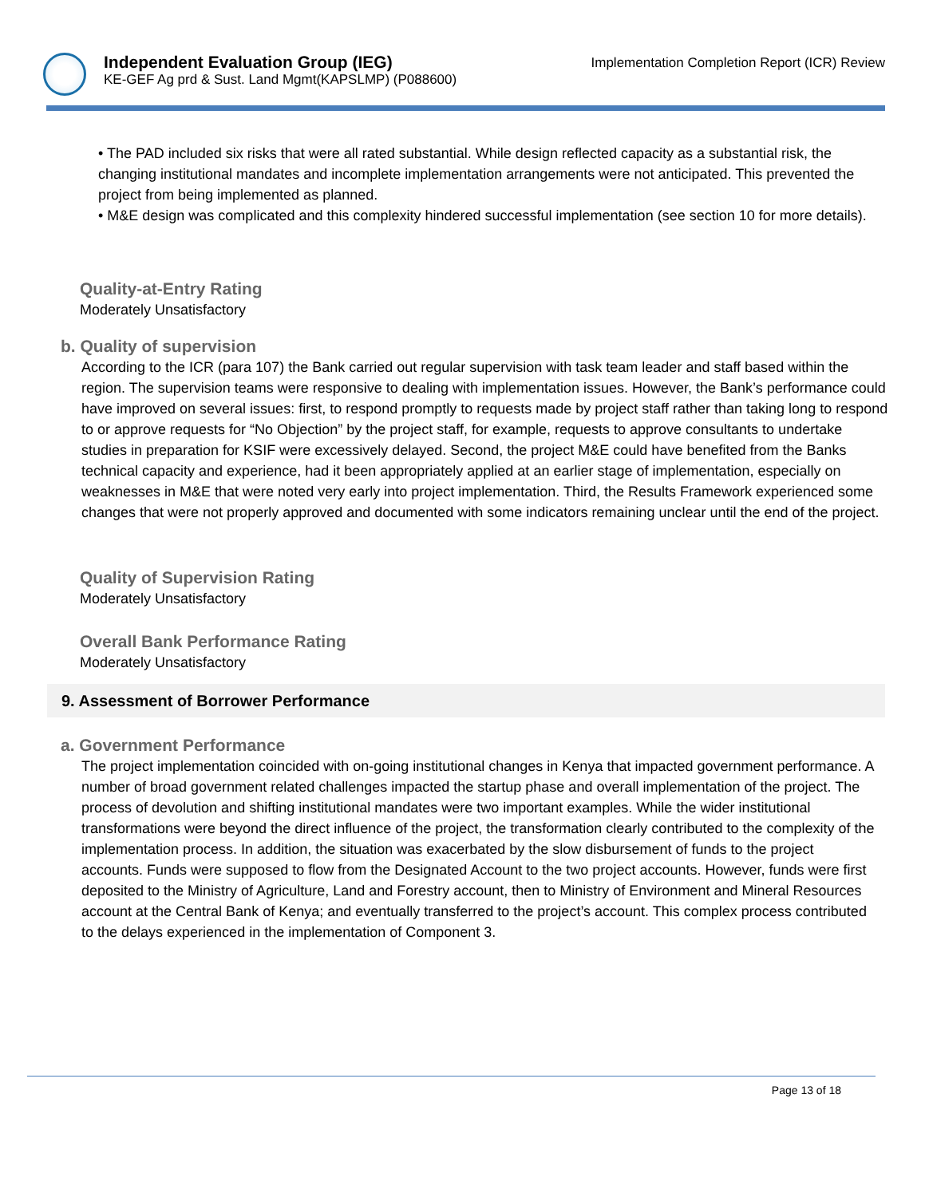Independent Evaluation Group (IEG)
KE-GEF Ag prd & Sust. Land Mgmt(KAPSLMP) (P088600)
Implementation Completion Report (ICR) Review
• The PAD included six risks that were all rated substantial. While design reflected capacity as a substantial risk, the changing institutional mandates and incomplete implementation arrangements were not anticipated. This prevented the project from being implemented as planned.
• M&E design was complicated and this complexity hindered successful implementation (see section 10 for more details).
Quality-at-Entry Rating
Moderately Unsatisfactory
b. Quality of supervision
According to the ICR (para 107) the Bank carried out regular supervision with task team leader and staff based within the region. The supervision teams were responsive to dealing with implementation issues. However, the Bank’s performance could have improved on several issues: first, to respond promptly to requests made by project staff rather than taking long to respond to or approve requests for “No Objection” by the project staff, for example, requests to approve consultants to undertake studies in preparation for KSIF were excessively delayed. Second, the project M&E could have benefited from the Banks technical capacity and experience, had it been appropriately applied at an earlier stage of implementation, especially on weaknesses in M&E that were noted very early into project implementation. Third, the Results Framework experienced some changes that were not properly approved and documented with some indicators remaining unclear until the end of the project.
Quality of Supervision Rating
Moderately Unsatisfactory
Overall Bank Performance Rating
Moderately Unsatisfactory
9. Assessment of Borrower Performance
a. Government Performance
The project implementation coincided with on-going institutional changes in Kenya that impacted government performance. A number of broad government related challenges impacted the startup phase and overall implementation of the project. The process of devolution and shifting institutional mandates were two important examples. While the wider institutional transformations were beyond the direct influence of the project, the transformation clearly contributed to the complexity of the implementation process. In addition, the situation was exacerbated by the slow disbursement of funds to the project accounts. Funds were supposed to flow from the Designated Account to the two project accounts. However, funds were first deposited to the Ministry of Agriculture, Land and Forestry account, then to Ministry of Environment and Mineral Resources account at the Central Bank of Kenya; and eventually transferred to the project’s account. This complex process contributed to the delays experienced in the implementation of Component 3.
Page 13 of 18